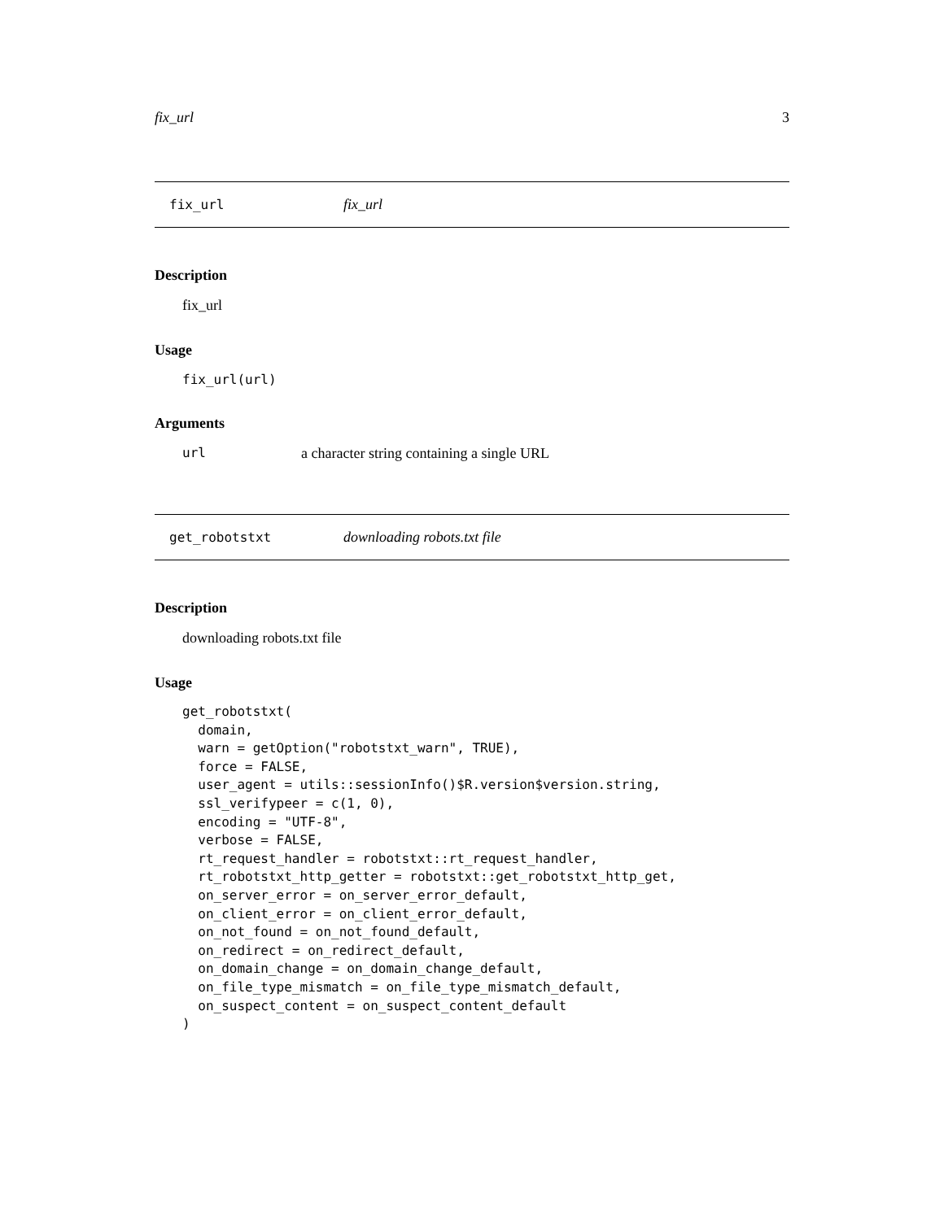fix_url 3
fix_url fix_url
Description
fix_url
Usage
fix_url(url)
Arguments
url a character string containing a single URL
get_robotstxt downloading robots.txt file
Description
downloading robots.txt file
Usage
get_robotstxt(
  domain,
  warn = getOption("robotstxt_warn", TRUE),
  force = FALSE,
  user_agent = utils::sessionInfo()$R.version$version.string,
  ssl_verifypeer = c(1, 0),
  encoding = "UTF-8",
  verbose = FALSE,
  rt_request_handler = robotstxt::rt_request_handler,
  rt_robotstxt_http_getter = robotstxt::get_robotstxt_http_get,
  on_server_error = on_server_error_default,
  on_client_error = on_client_error_default,
  on_not_found = on_not_found_default,
  on_redirect = on_redirect_default,
  on_domain_change = on_domain_change_default,
  on_file_type_mismatch = on_file_type_mismatch_default,
  on_suspect_content = on_suspect_content_default
)